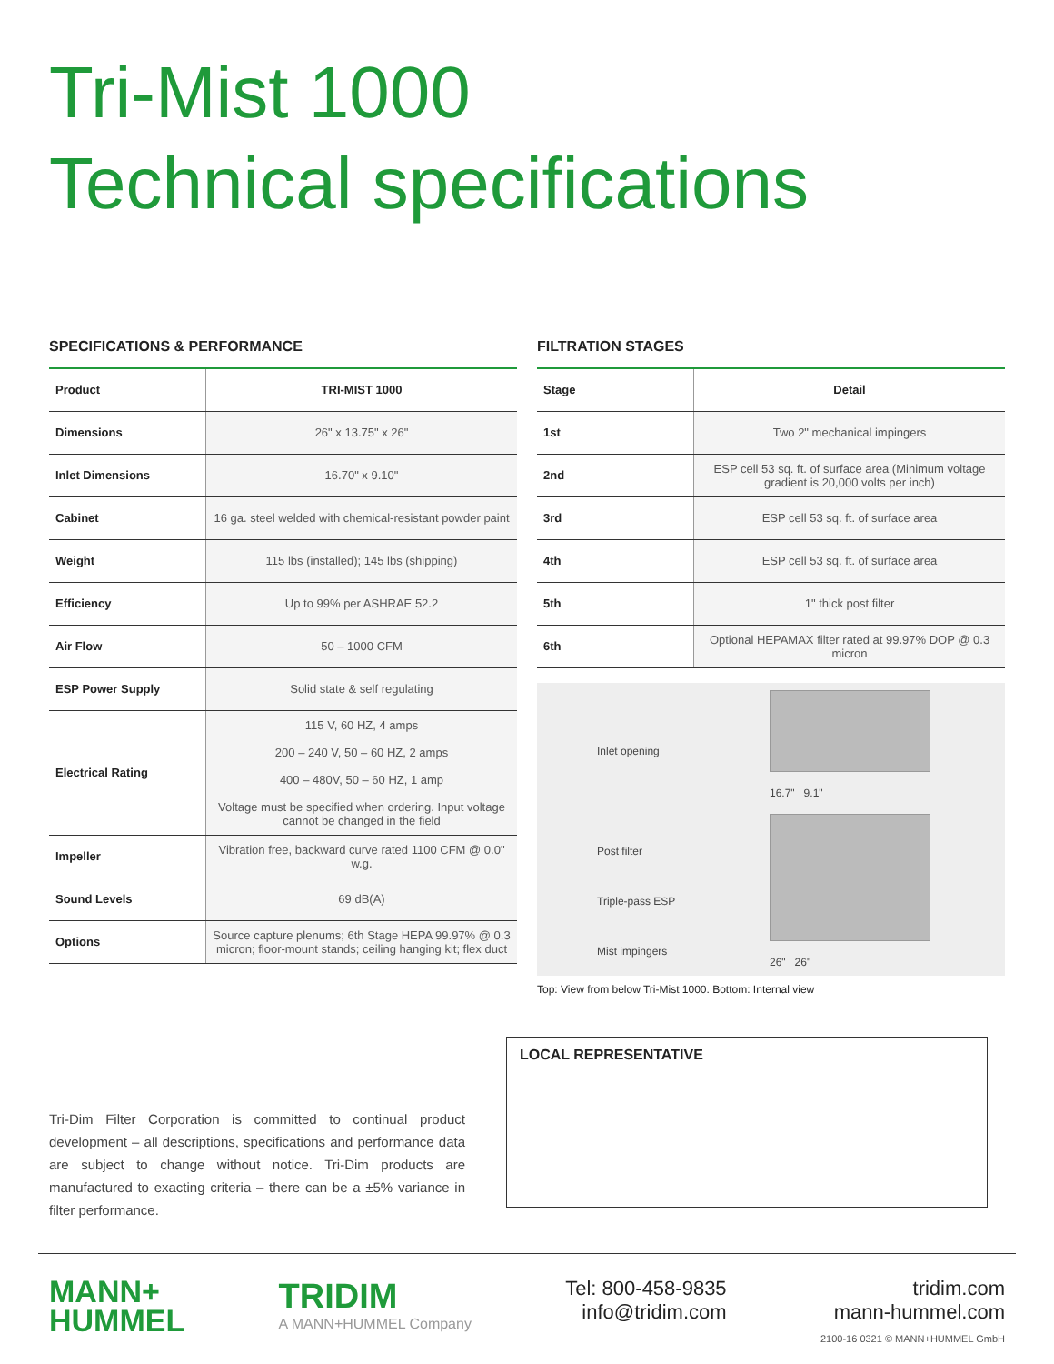Tri-Mist 1000
Technical specifications
SPECIFICATIONS & PERFORMANCE
| Product | TRI-MIST 1000 |
| --- | --- |
| Dimensions | 26" x 13.75" x 26" |
| Inlet Dimensions | 16.70" x 9.10" |
| Cabinet | 16 ga. steel welded with chemical-resistant powder paint |
| Weight | 115 lbs (installed); 145 lbs (shipping) |
| Efficiency | Up to 99% per ASHRAE 52.2 |
| Air Flow | 50 – 1000 CFM |
| ESP Power Supply | Solid state & self regulating |
| Electrical Rating | 115 V, 60 HZ, 4 amps 200 – 240 V, 50 – 60 HZ, 2 amps 400 – 480V, 50 – 60 HZ, 1 amp Voltage must be specified when ordering. Input voltage cannot be changed in the field |
| Impeller | Vibration free, backward curve rated 1100 CFM @ 0.0" w.g. |
| Sound Levels | 69 dB(A) |
| Options | Source capture plenums; 6th Stage HEPA 99.97% @ 0.3 micron; floor-mount stands; ceiling hanging kit; flex duct |
FILTRATION STAGES
| Stage | Detail |
| --- | --- |
| 1st | Two 2" mechanical impingers |
| 2nd | ESP cell 53 sq. ft. of surface area (Minimum voltage gradient is 20,000 volts per inch) |
| 3rd | ESP cell 53 sq. ft. of surface area |
| 4th | ESP cell 53 sq. ft. of surface area |
| 5th | 1" thick post filter |
| 6th | Optional HEPAMAX filter rated at 99.97% DOP @ 0.3 micron |
Inlet opening
Post filter
Triple-pass ESP
Mist impingers
16.7" 9.1"
26" 26"
Top: View from below Tri-Mist 1000. Bottom: Internal view
Tri-Dim Filter Corporation is committed to continual product development – all descriptions, specifications and performance data are subject to change without notice. Tri-Dim products are manufactured to exacting criteria – there can be a ±5% variance in filter performance.
LOCAL REPRESENTATIVE
MANN+
HUMMEL
TRIDIM
A MANN+HUMMEL Company
Tel: 800-458-9835
info@tridim.com
tridim.com
mann-hummel.com
2100-16 0321 © MANN+HUMMEL GmbH